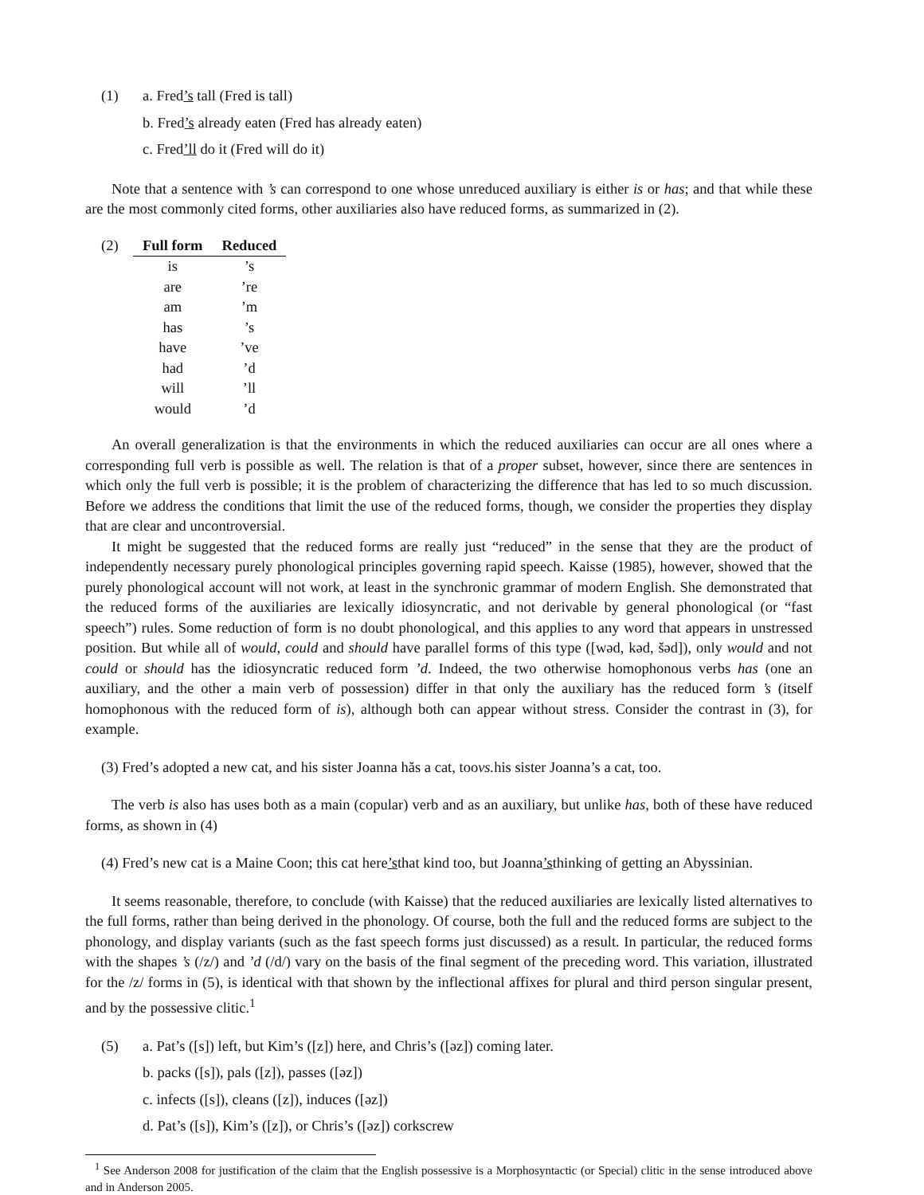(1) a. Fred’s tall (Fred is tall)
b. Fred’s already eaten (Fred has already eaten)
c. Fred’ll do it (Fred will do it)
Note that a sentence with ’s can correspond to one whose unreduced auxiliary is either is or has; and that while these are the most commonly cited forms, other auxiliaries also have reduced forms, as summarized in (2).
(2)
| Full form | Reduced |
| --- | --- |
| is | ’s |
| are | ’re |
| am | ’m |
| has | ’s |
| have | ’ve |
| had | ’d |
| will | ’ll |
| would | ’d |
An overall generalization is that the environments in which the reduced auxiliaries can occur are all ones where a corresponding full verb is possible as well. The relation is that of a proper subset, however, since there are sentences in which only the full verb is possible; it is the problem of characterizing the difference that has led to so much discussion. Before we address the conditions that limit the use of the reduced forms, though, we consider the properties they display that are clear and uncontroversial.
It might be suggested that the reduced forms are really just “reduced” in the sense that they are the product of independently necessary purely phonological principles governing rapid speech. Kaisse (1985), however, showed that the purely phonological account will not work, at least in the synchronic grammar of modern English. She demonstrated that the reduced forms of the auxiliaries are lexically idiosyncratic, and not derivable by general phonological (or “fast speech”) rules. Some reduction of form is no doubt phonological, and this applies to any word that appears in unstressed position. But while all of would, could and should have parallel forms of this type ([wəd, kəd, šəd]), only would and not could or should has the idiosyncratic reduced form ’d. Indeed, the two otherwise homophonous verbs has (one an auxiliary, and the other a main verb of possession) differ in that only the auxiliary has the reduced form ’s (itself homophonous with the reduced form of is), although both can appear without stress. Consider the contrast in (3), for example.
(3) Fred’s adopted a new cat, and his sister Joanna hăs a cat, too vs. his sister Joanna’s a cat, too.
The verb is also has uses both as a main (copular) verb and as an auxiliary, but unlike has, both of these have reduced forms, as shown in (4)
(4) Fred’s new cat is a Maine Coon; this cat here’s that kind too, but Joanna’s thinking of getting an Abyssinian.
It seems reasonable, therefore, to conclude (with Kaisse) that the reduced auxiliaries are lexically listed alternatives to the full forms, rather than being derived in the phonology. Of course, both the full and the reduced forms are subject to the phonology, and display variants (such as the fast speech forms just discussed) as a result. In particular, the reduced forms with the shapes ’s (/z/) and ’d (/d/) vary on the basis of the final segment of the preceding word. This variation, illustrated for the /z/ forms in (5), is identical with that shown by the inflectional affixes for plural and third person singular present, and by the possessive clitic.<sup>1</sup>
(5) a. Pat’s ([s]) left, but Kim’s ([z]) here, and Chris’s ([əz]) coming later.
b. packs ([s]), pals ([z]), passes ([əz])
c. infects ([s]), cleans ([z]), induces ([əz])
d. Pat’s ([s]), Kim’s ([z]), or Chris’s ([əz]) corkscrew
<sup>1</sup> See Anderson 2008 for justification of the claim that the English possessive is a Morphosyntactic (or Special) clitic in the sense introduced above and in Anderson 2005.